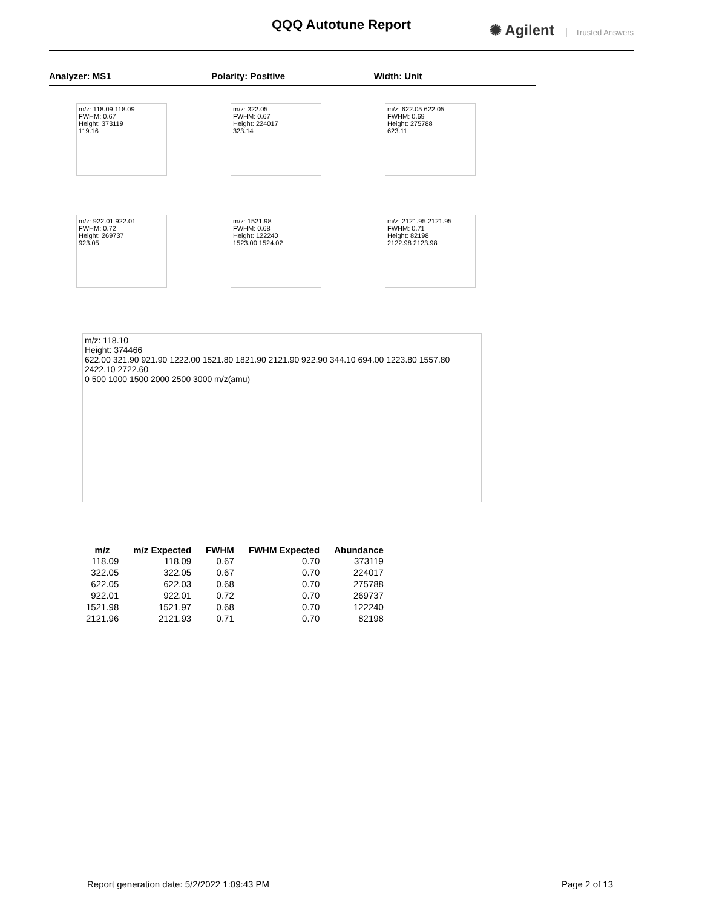QQQ Autotune Report
✺ Agilent Trusted Answers
Analyzer: MS1 Polarity: Positive Width: Unit
m/z: 118.09 118.09
FWHM: 0.67
Height: 373119
119.16
m/z: 322.05
FWHM: 0.67
Height: 224017
323.14
m/z: 622.05 622.05
FWHM: 0.69
Height: 275788
623.11
m/z: 922.01 922.01
FWHM: 0.72
Height: 269737
923.05
m/z: 1521.98
FWHM: 0.68
Height: 122240
1523.00 1524.02
m/z: 2121.95 2121.95
FWHM: 0.71
Height: 82198
2122.98 2123.98
m/z: 118.10
Height: 374466
622.00 321.90 921.90 1222.00 1521.80 1821.90 2121.90 922.90 344.10 694.00 1223.80 1557.80 2422.10 2722.60
0 500 1000 1500 2000 2500 3000 m/z(amu)
| m/z | m/z Expected | FWHM | FWHM Expected | Abundance |
| --- | --- | --- | --- | --- |
| 118.09 | 118.09 | 0.67 | 0.70 | 373119 |
| 322.05 | 322.05 | 0.67 | 0.70 | 224017 |
| 622.05 | 622.03 | 0.68 | 0.70 | 275788 |
| 922.01 | 922.01 | 0.72 | 0.70 | 269737 |
| 1521.98 | 1521.97 | 0.68 | 0.70 | 122240 |
| 2121.96 | 2121.93 | 0.71 | 0.70 | 82198 |
Report generation date: 5/2/2022 1:09:43 PM Page 2 of 13